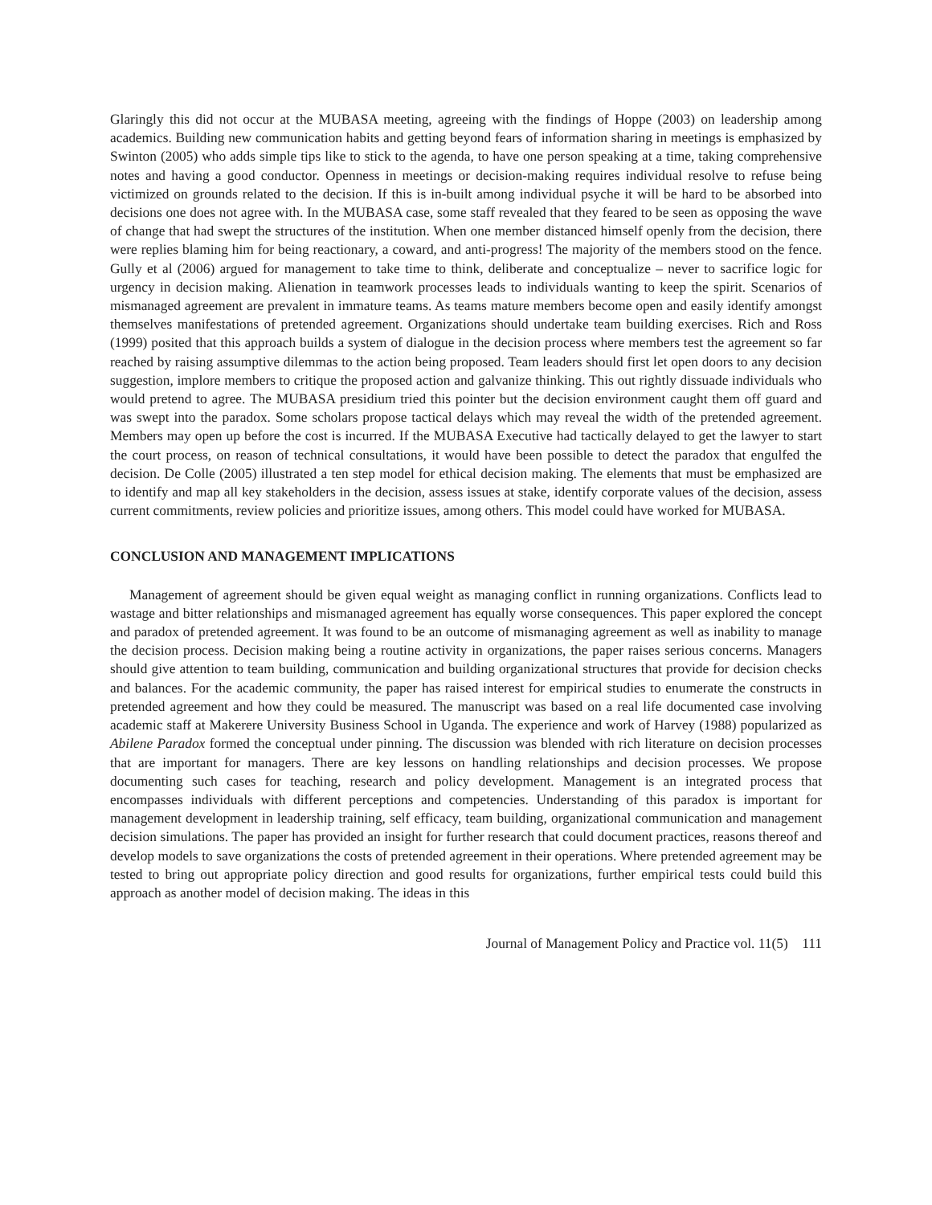Glaringly this did not occur at the MUBASA meeting, agreeing with the findings of Hoppe (2003) on leadership among academics. Building new communication habits and getting beyond fears of information sharing in meetings is emphasized by Swinton (2005) who adds simple tips like to stick to the agenda, to have one person speaking at a time, taking comprehensive notes and having a good conductor. Openness in meetings or decision-making requires individual resolve to refuse being victimized on grounds related to the decision. If this is in-built among individual psyche it will be hard to be absorbed into decisions one does not agree with. In the MUBASA case, some staff revealed that they feared to be seen as opposing the wave of change that had swept the structures of the institution. When one member distanced himself openly from the decision, there were replies blaming him for being reactionary, a coward, and anti-progress! The majority of the members stood on the fence. Gully et al (2006) argued for management to take time to think, deliberate and conceptualize – never to sacrifice logic for urgency in decision making. Alienation in teamwork processes leads to individuals wanting to keep the spirit. Scenarios of mismanaged agreement are prevalent in immature teams. As teams mature members become open and easily identify amongst themselves manifestations of pretended agreement. Organizations should undertake team building exercises. Rich and Ross (1999) posited that this approach builds a system of dialogue in the decision process where members test the agreement so far reached by raising assumptive dilemmas to the action being proposed. Team leaders should first let open doors to any decision suggestion, implore members to critique the proposed action and galvanize thinking. This out rightly dissuade individuals who would pretend to agree. The MUBASA presidium tried this pointer but the decision environment caught them off guard and was swept into the paradox. Some scholars propose tactical delays which may reveal the width of the pretended agreement. Members may open up before the cost is incurred. If the MUBASA Executive had tactically delayed to get the lawyer to start the court process, on reason of technical consultations, it would have been possible to detect the paradox that engulfed the decision. De Colle (2005) illustrated a ten step model for ethical decision making. The elements that must be emphasized are to identify and map all key stakeholders in the decision, assess issues at stake, identify corporate values of the decision, assess current commitments, review policies and prioritize issues, among others. This model could have worked for MUBASA.
CONCLUSION AND MANAGEMENT IMPLICATIONS
Management of agreement should be given equal weight as managing conflict in running organizations. Conflicts lead to wastage and bitter relationships and mismanaged agreement has equally worse consequences. This paper explored the concept and paradox of pretended agreement. It was found to be an outcome of mismanaging agreement as well as inability to manage the decision process. Decision making being a routine activity in organizations, the paper raises serious concerns. Managers should give attention to team building, communication and building organizational structures that provide for decision checks and balances. For the academic community, the paper has raised interest for empirical studies to enumerate the constructs in pretended agreement and how they could be measured. The manuscript was based on a real life documented case involving academic staff at Makerere University Business School in Uganda. The experience and work of Harvey (1988) popularized as Abilene Paradox formed the conceptual under pinning. The discussion was blended with rich literature on decision processes that are important for managers. There are key lessons on handling relationships and decision processes. We propose documenting such cases for teaching, research and policy development. Management is an integrated process that encompasses individuals with different perceptions and competencies. Understanding of this paradox is important for management development in leadership training, self efficacy, team building, organizational communication and management decision simulations. The paper has provided an insight for further research that could document practices, reasons thereof and develop models to save organizations the costs of pretended agreement in their operations. Where pretended agreement may be tested to bring out appropriate policy direction and good results for organizations, further empirical tests could build this approach as another model of decision making. The ideas in this
Journal of Management Policy and Practice vol. 11(5) 111